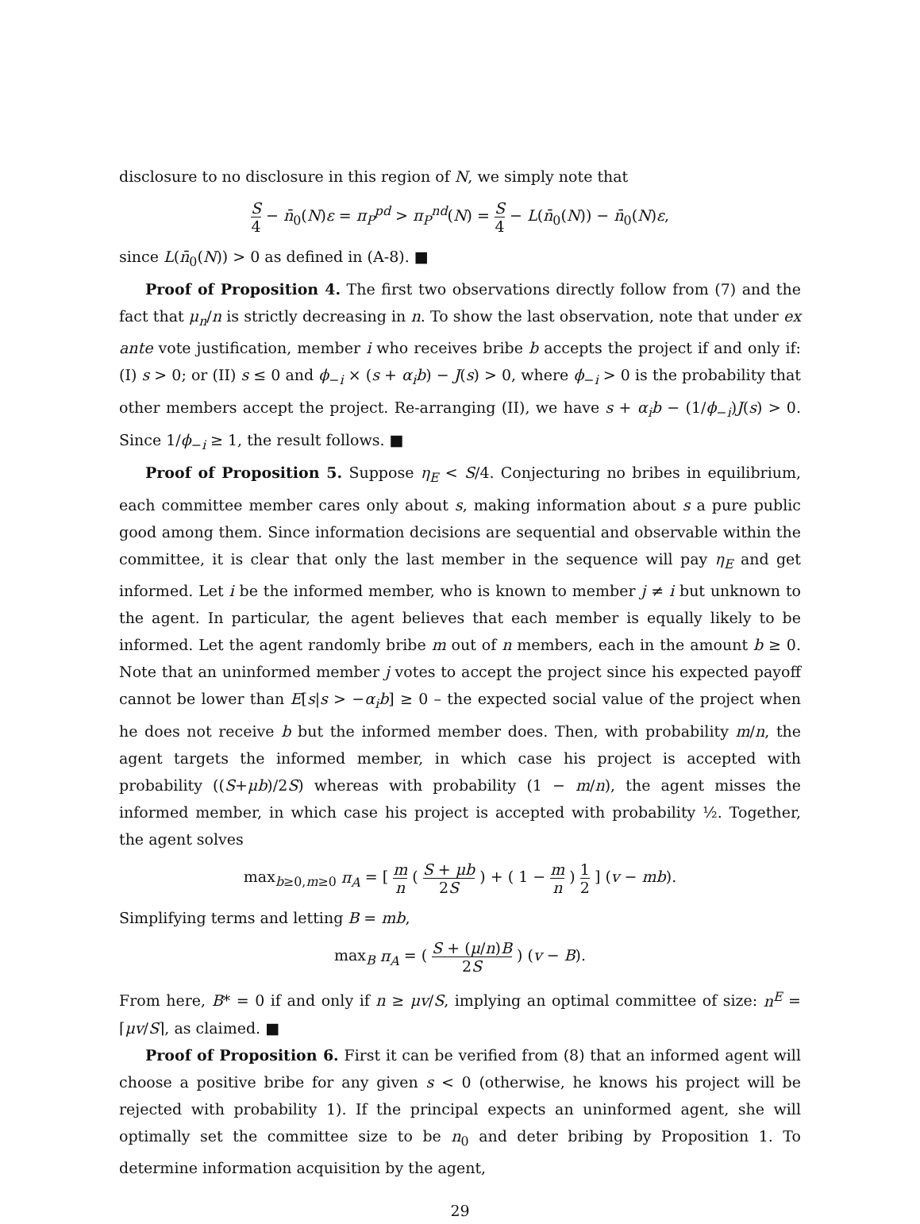disclosure to no disclosure in this region of N, we simply note that
S 4 − n̄<sub>0</sub>(N)ε = π<sub>P</sub><sup>pd</sup> > π<sub>P</sub><sup>nd</sup>(N) = S 4 − L(n̄<sub>0</sub>(N)) − n̄<sub>0</sub>(N)ε,
since L(n̄<sub>0</sub>(N)) > 0 as defined in (A-8). ■
Proof of Proposition 4. The first two observations directly follow from (7) and the fact that μ<sub>n</sub>/n is strictly decreasing in n. To show the last observation, note that under ex ante vote justification, member i who receives bribe b accepts the project if and only if: (I) s > 0; or (II) s ≤ 0 and ϕ<sub>−i</sub> × (s + α<sub>i</sub>b) − J(s) > 0, where ϕ<sub>−i</sub> > 0 is the probability that other members accept the project. Re-arranging (II), we have s + α<sub>i</sub>b − (1/ϕ<sub>−i</sub>)J(s) > 0. Since 1/ϕ<sub>−i</sub> ≥ 1, the result follows. ■
Proof of Proposition 5. Suppose η<sub>E</sub> < S/4. Conjecturing no bribes in equilibrium, each committee member cares only about s, making information about s a pure public good among them. Since information decisions are sequential and observable within the committee, it is clear that only the last member in the sequence will pay η<sub>E</sub> and get informed. Let i be the informed member, who is known to member j ≠ i but unknown to the agent. In particular, the agent believes that each member is equally likely to be informed. Let the agent randomly bribe m out of n members, each in the amount b ≥ 0. Note that an uninformed member j votes to accept the project since his expected payoff cannot be lower than E[s|s > −α<sub>i</sub>b] ≥ 0 – the expected social value of the project when he does not receive b but the informed member does. Then, with probability m/n, the agent targets the informed member, in which case his project is accepted with probability ((S+μb)/2S) whereas with probability (1 − m/n), the agent misses the informed member, in which case his project is accepted with probability ½. Together, the agent solves
max<sub>b≥0,m≥0</sub> π<sub>A</sub> = [ m n ( S + μb 2S ) + ( 1 − m n ) 1 2 ] (v − mb).
Simplifying terms and letting B = mb,
max<sub>B</sub> π<sub>A</sub> = ( S + (μ/n)B 2S ) (v − B).
From here, B* = 0 if and only if n ≥ μv/S, implying an optimal committee of size: n<sup>E</sup> = ⌈μv/S⌉, as claimed. ■
Proof of Proposition 6. First it can be verified from (8) that an informed agent will choose a positive bribe for any given s < 0 (otherwise, he knows his project will be rejected with probability 1). If the principal expects an uninformed agent, she will optimally set the committee size to be n<sub>0</sub> and deter bribing by Proposition 1. To determine information acquisition by the agent,
29